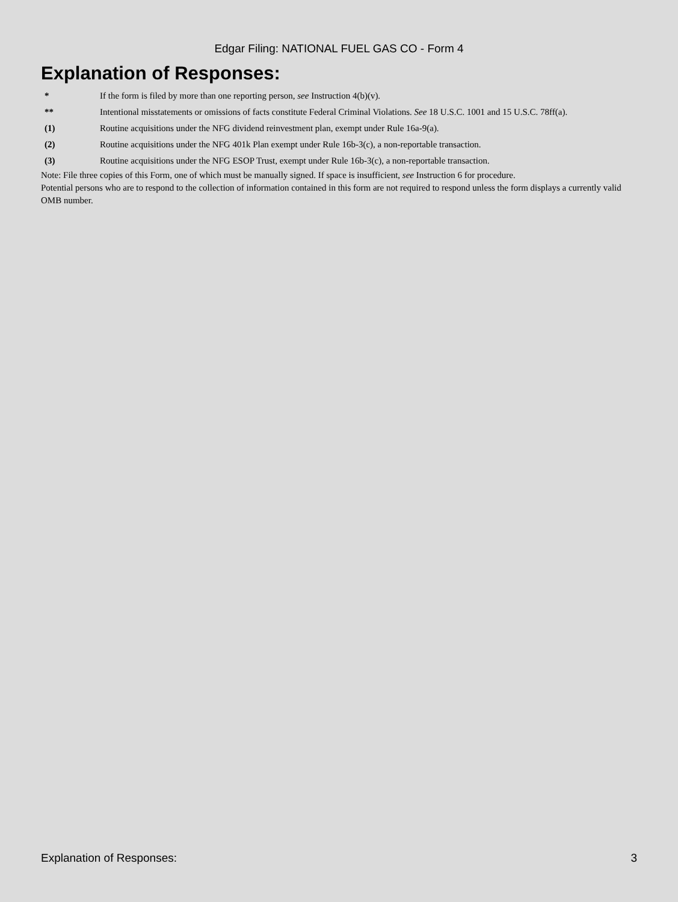Edgar Filing: NATIONAL FUEL GAS CO - Form 4
Explanation of Responses:
| * | If the form is filed by more than one reporting person, see Instruction 4(b)(v). |
| ** | Intentional misstatements or omissions of facts constitute Federal Criminal Violations. See 18 U.S.C. 1001 and 15 U.S.C. 78ff(a). |
| (1) | Routine acquisitions under the NFG dividend reinvestment plan, exempt under Rule 16a-9(a). |
| (2) | Routine acquisitions under the NFG 401k Plan exempt under Rule 16b-3(c), a non-reportable transaction. |
| (3) | Routine acquisitions under the NFG ESOP Trust, exempt under Rule 16b-3(c), a non-reportable transaction. |
Note: File three copies of this Form, one of which must be manually signed. If space is insufficient, see Instruction 6 for procedure.
Potential persons who are to respond to the collection of information contained in this form are not required to respond unless the form displays a currently valid OMB number.
Explanation of Responses: 3